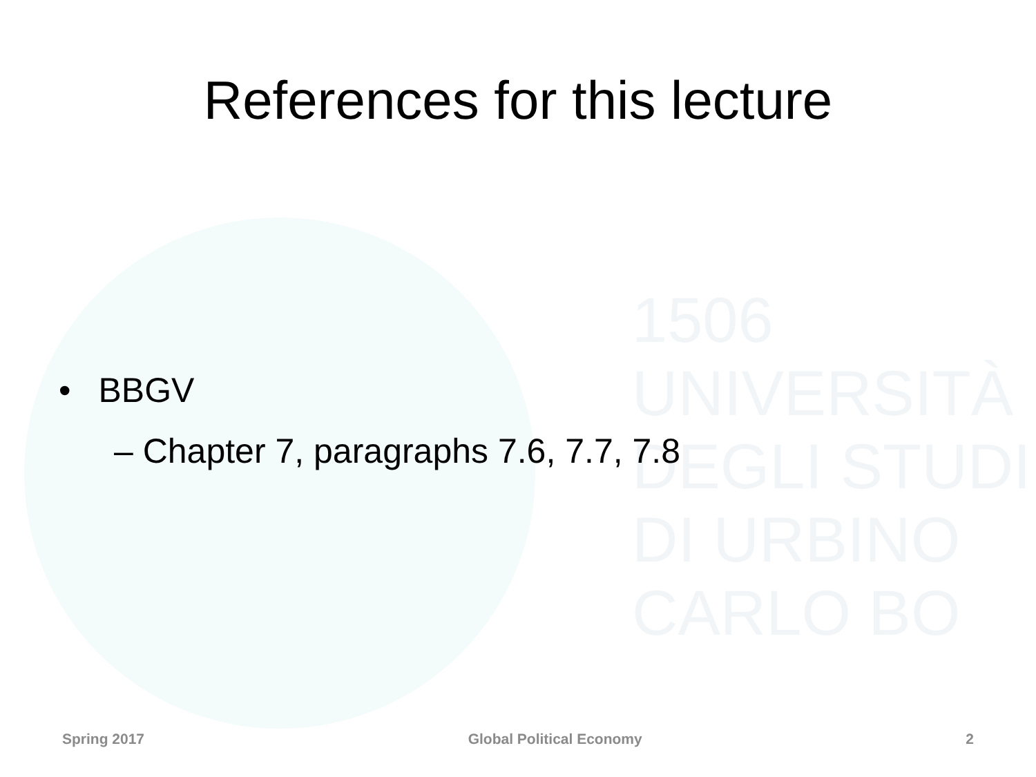1506
UNIVERSITÀ
DEGLI STUDI
DI URBINO
CARLO BO
References for this lecture
• BBGV
– Chapter 7, paragraphs 7.6, 7.7, 7.8
Spring 2017 Global Political Economy 2